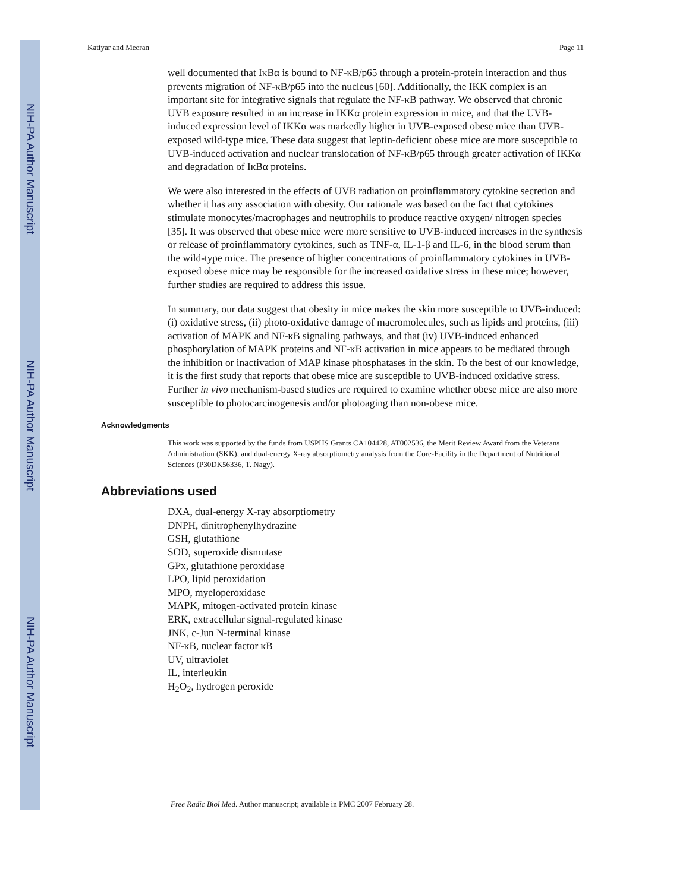NIH-PA Author Manuscript
NIH-PA Author Manuscript
NIH-PA Author Manuscript
Katiyar and Meeran Page 11
well documented that IκBα is bound to NF-κB/p65 through a protein-protein interaction and thus prevents migration of NF-κB/p65 into the nucleus [60]. Additionally, the IKK complex is an important site for integrative signals that regulate the NF-κB pathway. We observed that chronic UVB exposure resulted in an increase in IKKα protein expression in mice, and that the UVB-induced expression level of IKKα was markedly higher in UVB-exposed obese mice than UVB-exposed wild-type mice. These data suggest that leptin-deficient obese mice are more susceptible to UVB-induced activation and nuclear translocation of NF-κB/p65 through greater activation of IKKα and degradation of IκBα proteins.
We were also interested in the effects of UVB radiation on proinflammatory cytokine secretion and whether it has any association with obesity. Our rationale was based on the fact that cytokines stimulate monocytes/macrophages and neutrophils to produce reactive oxygen/ nitrogen species [35]. It was observed that obese mice were more sensitive to UVB-induced increases in the synthesis or release of proinflammatory cytokines, such as TNF-α, IL-1-β and IL-6, in the blood serum than the wild-type mice. The presence of higher concentrations of proinflammatory cytokines in UVB-exposed obese mice may be responsible for the increased oxidative stress in these mice; however, further studies are required to address this issue.
In summary, our data suggest that obesity in mice makes the skin more susceptible to UVB-induced: (i) oxidative stress, (ii) photo-oxidative damage of macromolecules, such as lipids and proteins, (iii) activation of MAPK and NF-κB signaling pathways, and that (iv) UVB-induced enhanced phosphorylation of MAPK proteins and NF-κB activation in mice appears to be mediated through the inhibition or inactivation of MAP kinase phosphatases in the skin. To the best of our knowledge, it is the first study that reports that obese mice are susceptible to UVB-induced oxidative stress. Further in vivo mechanism-based studies are required to examine whether obese mice are also more susceptible to photocarcinogenesis and/or photoaging than non-obese mice.
Acknowledgments
This work was supported by the funds from USPHS Grants CA104428, AT002536, the Merit Review Award from the Veterans Administration (SKK), and dual-energy X-ray absorptiometry analysis from the Core-Facility in the Department of Nutritional Sciences (P30DK56336, T. Nagy).
Abbreviations used
DXA, dual-energy X-ray absorptiometry
DNPH, dinitrophenylhydrazine
GSH, glutathione
SOD, superoxide dismutase
GPx, glutathione peroxidase
LPO, lipid peroxidation
MPO, myeloperoxidase
MAPK, mitogen-activated protein kinase
ERK, extracellular signal-regulated kinase
JNK, c-Jun N-terminal kinase
NF-κB, nuclear factor κB
UV, ultraviolet
IL, interleukin
H<sub>2</sub>O<sub>2</sub>, hydrogen peroxide
Free Radic Biol Med. Author manuscript; available in PMC 2007 February 28.